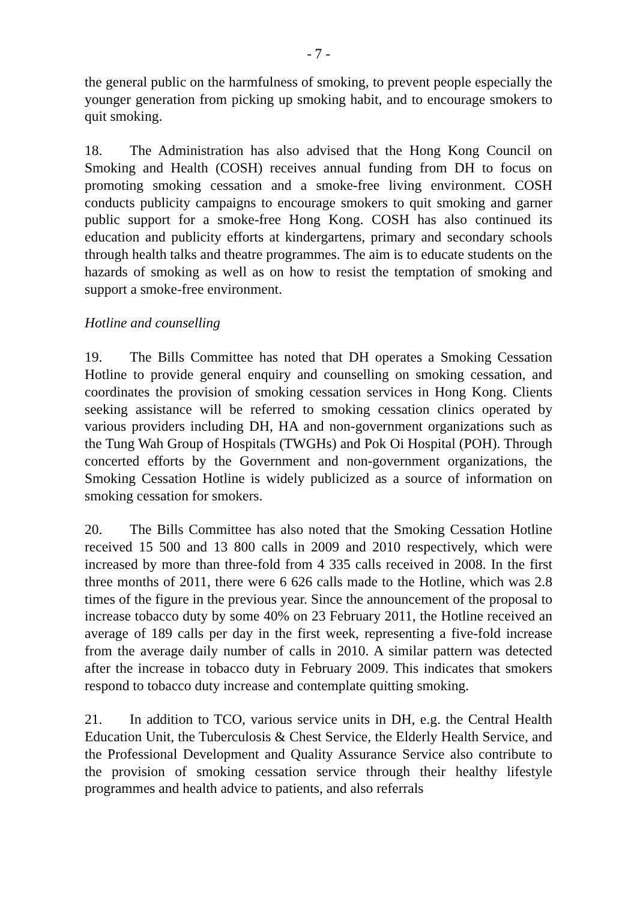- 7 -
the general public on the harmfulness of smoking, to prevent people especially the younger generation from picking up smoking habit, and to encourage smokers to quit smoking.
18. The Administration has also advised that the Hong Kong Council on Smoking and Health (COSH) receives annual funding from DH to focus on promoting smoking cessation and a smoke-free living environment. COSH conducts publicity campaigns to encourage smokers to quit smoking and garner public support for a smoke-free Hong Kong. COSH has also continued its education and publicity efforts at kindergartens, primary and secondary schools through health talks and theatre programmes. The aim is to educate students on the hazards of smoking as well as on how to resist the temptation of smoking and support a smoke-free environment.
Hotline and counselling
19. The Bills Committee has noted that DH operates a Smoking Cessation Hotline to provide general enquiry and counselling on smoking cessation, and coordinates the provision of smoking cessation services in Hong Kong. Clients seeking assistance will be referred to smoking cessation clinics operated by various providers including DH, HA and non-government organizations such as the Tung Wah Group of Hospitals (TWGHs) and Pok Oi Hospital (POH). Through concerted efforts by the Government and non-government organizations, the Smoking Cessation Hotline is widely publicized as a source of information on smoking cessation for smokers.
20. The Bills Committee has also noted that the Smoking Cessation Hotline received 15 500 and 13 800 calls in 2009 and 2010 respectively, which were increased by more than three-fold from 4 335 calls received in 2008. In the first three months of 2011, there were 6 626 calls made to the Hotline, which was 2.8 times of the figure in the previous year. Since the announcement of the proposal to increase tobacco duty by some 40% on 23 February 2011, the Hotline received an average of 189 calls per day in the first week, representing a five-fold increase from the average daily number of calls in 2010. A similar pattern was detected after the increase in tobacco duty in February 2009. This indicates that smokers respond to tobacco duty increase and contemplate quitting smoking.
21. In addition to TCO, various service units in DH, e.g. the Central Health Education Unit, the Tuberculosis & Chest Service, the Elderly Health Service, and the Professional Development and Quality Assurance Service also contribute to the provision of smoking cessation service through their healthy lifestyle programmes and health advice to patients, and also referrals